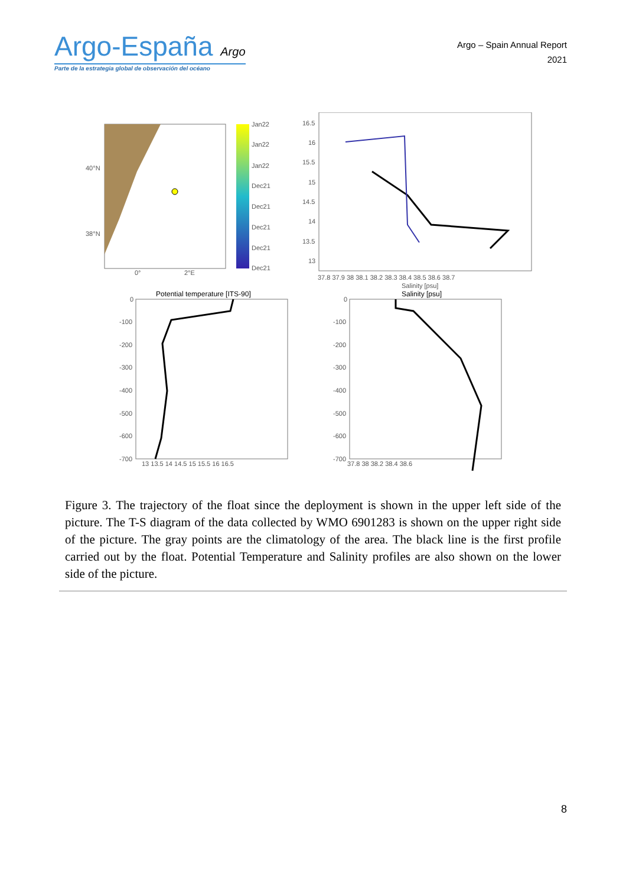Argo-España Argo
Parte de la estrategia global de observación del océano
Argo – Spain Annual Report
2021
40°N
38°N
0°
2°E
Jan22
Jan22
Jan22
Dec21
Dec21
Dec21
Dec21
Dec21
16.5
16
15.5
15
14.5
14
13.5
13
37.8 37.9 38 38.1 38.2 38.3 38.4 38.5 38.6 38.7
Salinity [psu]
Salinity [psu]
Potential temperature [ITS-90]
0
-100
-200
-300
-400
-500
-600
-700
13 13.5 14 14.5 15 15.5 16 16.5
0
-100
-200
-300
-400
-500
-600
-700
37.8 38 38.2 38.4 38.6
Figure 3. The trajectory of the float since the deployment is shown in the upper left side of the picture. The T-S diagram of the data collected by WMO 6901283 is shown on the upper right side of the picture. The gray points are the climatology of the area. The black line is the first profile carried out by the float. Potential Temperature and Salinity profiles are also shown on the lower side of the picture.
8